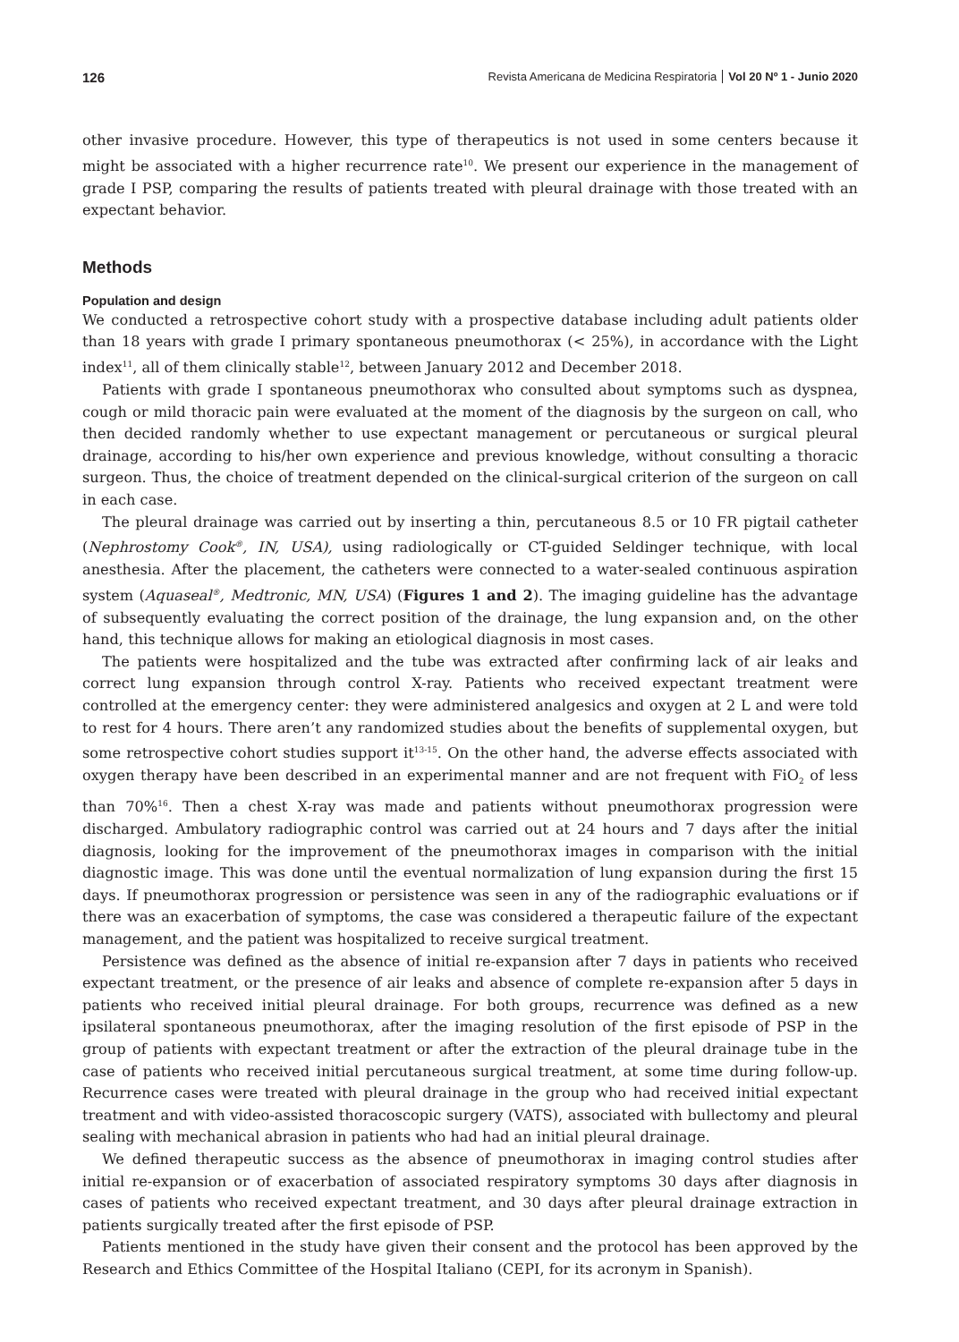126
Revista Americana de Medicina Respiratoria Vol 20 Nº 1 - Junio 2020
other invasive procedure. However, this type of therapeutics is not used in some centers because it might be associated with a higher recurrence rate<sup>10</sup>. We present our experience in the management of grade I PSP, comparing the results of patients treated with pleural drainage with those treated with an expectant behavior.
Methods
Population and design
We conducted a retrospective cohort study with a prospective database including adult patients older than 18 years with grade I primary spontaneous pneumothorax (< 25%), in accordance with the Light index<sup>11</sup>, all of them clinically stable<sup>12</sup>, between January 2012 and December 2018.
Patients with grade I spontaneous pneumothorax who consulted about symptoms such as dyspnea, cough or mild thoracic pain were evaluated at the moment of the diagnosis by the surgeon on call, who then decided randomly whether to use expectant management or percutaneous or surgical pleural drainage, according to his/her own experience and previous knowledge, without consulting a thoracic surgeon. Thus, the choice of treatment depended on the clinical-surgical criterion of the surgeon on call in each case.
The pleural drainage was carried out by inserting a thin, percutaneous 8.5 or 10 FR pigtail catheter (Nephrostomy Cook<sup>®</sup>, IN, USA), using radiologically or CT-guided Seldinger technique, with local anesthesia. After the placement, the catheters were connected to a water-sealed continuous aspiration system (Aquaseal<sup>®</sup>, Medtronic, MN, USA) (Figures 1 and 2). The imaging guideline has the advantage of subsequently evaluating the correct position of the drainage, the lung expansion and, on the other hand, this technique allows for making an etiological diagnosis in most cases.
The patients were hospitalized and the tube was extracted after confirming lack of air leaks and correct lung expansion through control X-ray. Patients who received expectant treatment were controlled at the emergency center: they were administered analgesics and oxygen at 2 L and were told to rest for 4 hours. There aren’t any randomized studies about the benefits of supplemental oxygen, but some retrospective cohort studies support it<sup>13-15</sup>. On the other hand, the adverse effects associated with oxygen therapy have been described in an experimental manner and are not frequent with FiO<sub>2</sub> of less than 70%<sup>16</sup>. Then a chest X-ray was made and patients without pneumothorax progression were discharged. Ambulatory radiographic control was carried out at 24 hours and 7 days after the initial diagnosis, looking for the improvement of the pneumothorax images in comparison with the initial diagnostic image. This was done until the eventual normalization of lung expansion during the first 15 days. If pneumothorax progression or persistence was seen in any of the radiographic evaluations or if there was an exacerbation of symptoms, the case was considered a therapeutic failure of the expectant management, and the patient was hospitalized to receive surgical treatment.
Persistence was defined as the absence of initial re-expansion after 7 days in patients who received expectant treatment, or the presence of air leaks and absence of complete re-expansion after 5 days in patients who received initial pleural drainage. For both groups, recurrence was defined as a new ipsilateral spontaneous pneumothorax, after the imaging resolution of the first episode of PSP in the group of patients with expectant treatment or after the extraction of the pleural drainage tube in the case of patients who received initial percutaneous surgical treatment, at some time during follow-up. Recurrence cases were treated with pleural drainage in the group who had received initial expectant treatment and with video-assisted thoracoscopic surgery (VATS), associated with bullectomy and pleural sealing with mechanical abrasion in patients who had had an initial pleural drainage.
We defined therapeutic success as the absence of pneumothorax in imaging control studies after initial re-expansion or of exacerbation of associated respiratory symptoms 30 days after diagnosis in cases of patients who received expectant treatment, and 30 days after pleural drainage extraction in patients surgically treated after the first episode of PSP.
Patients mentioned in the study have given their consent and the protocol has been approved by the Research and Ethics Committee of the Hospital Italiano (CEPI, for its acronym in Spanish).